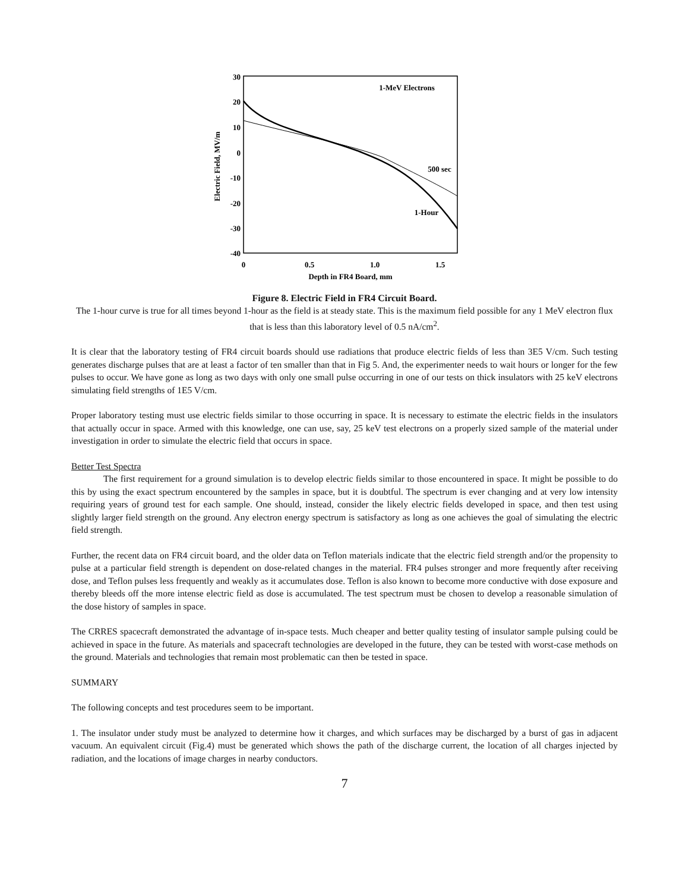30
20
10
0
-10
-20
-30
-40
0
0.5
1.0
1.5
Depth in FR4 Board, mm
Electric Field, MV/m
1-MeV Electrons
500 sec
1-Hour
Figure 8. Electric Field in FR4 Circuit Board.
The 1-hour curve is true for all times beyond 1-hour as the field is at steady state. This is the maximum field possible for any 1 MeV electron flux that is less than this laboratory level of 0.5 nA/cm<sup>2</sup>.
It is clear that the laboratory testing of FR4 circuit boards should use radiations that produce electric fields of less than 3E5 V/cm. Such testing generates discharge pulses that are at least a factor of ten smaller than that in Fig 5. And, the experimenter needs to wait hours or longer for the few pulses to occur. We have gone as long as two days with only one small pulse occurring in one of our tests on thick insulators with 25 keV electrons simulating field strengths of 1E5 V/cm.
Proper laboratory testing must use electric fields similar to those occurring in space. It is necessary to estimate the electric fields in the insulators that actually occur in space. Armed with this knowledge, one can use, say, 25 keV test electrons on a properly sized sample of the material under investigation in order to simulate the electric field that occurs in space.
Better Test Spectra
The first requirement for a ground simulation is to develop electric fields similar to those encountered in space. It might be possible to do this by using the exact spectrum encountered by the samples in space, but it is doubtful. The spectrum is ever changing and at very low intensity requiring years of ground test for each sample. One should, instead, consider the likely electric fields developed in space, and then test using slightly larger field strength on the ground. Any electron energy spectrum is satisfactory as long as one achieves the goal of simulating the electric field strength.
Further, the recent data on FR4 circuit board, and the older data on Teflon materials indicate that the electric field strength and/or the propensity to pulse at a particular field strength is dependent on dose-related changes in the material. FR4 pulses stronger and more frequently after receiving dose, and Teflon pulses less frequently and weakly as it accumulates dose. Teflon is also known to become more conductive with dose exposure and thereby bleeds off the more intense electric field as dose is accumulated. The test spectrum must be chosen to develop a reasonable simulation of the dose history of samples in space.
The CRRES spacecraft demonstrated the advantage of in-space tests. Much cheaper and better quality testing of insulator sample pulsing could be achieved in space in the future. As materials and spacecraft technologies are developed in the future, they can be tested with worst-case methods on the ground. Materials and technologies that remain most problematic can then be tested in space.
SUMMARY
The following concepts and test procedures seem to be important.
1. The insulator under study must be analyzed to determine how it charges, and which surfaces may be discharged by a burst of gas in adjacent vacuum. An equivalent circuit (Fig.4) must be generated which shows the path of the discharge current, the location of all charges injected by radiation, and the locations of image charges in nearby conductors.
7